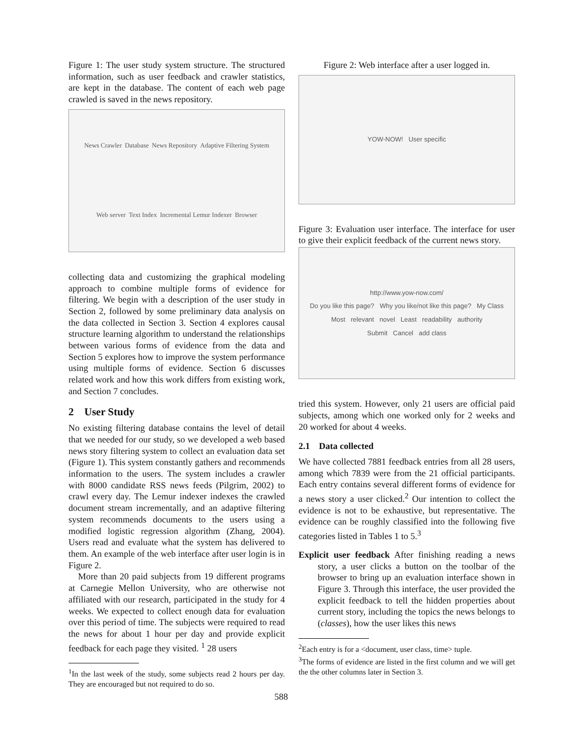Figure 1: The user study system structure. The structured information, such as user feedback and crawler statistics, are kept in the database. The content of each web page crawled is saved in the news repository.
News Crawler Database News Repository Adaptive Filtering System Web server Text Index Incremental Lemur Indexer Browser
collecting data and customizing the graphical modeling approach to combine multiple forms of evidence for filtering. We begin with a description of the user study in Section 2, followed by some preliminary data analysis on the data collected in Section 3. Section 4 explores causal structure learning algorithm to understand the relationships between various forms of evidence from the data and Section 5 explores how to improve the system performance using multiple forms of evidence. Section 6 discusses related work and how this work differs from existing work, and Section 7 concludes.
2 User Study
No existing filtering database contains the level of detail that we needed for our study, so we developed a web based news story filtering system to collect an evaluation data set (Figure 1). This system constantly gathers and recommends information to the users. The system includes a crawler with 8000 candidate RSS news feeds (Pilgrim, 2002) to crawl every day. The Lemur indexer indexes the crawled document stream incrementally, and an adaptive filtering system recommends documents to the users using a modified logistic regression algorithm (Zhang, 2004). Users read and evaluate what the system has delivered to them. An example of the web interface after user login is in Figure 2.
More than 20 paid subjects from 19 different programs at Carnegie Mellon University, who are otherwise not affiliated with our research, participated in the study for 4 weeks. We expected to collect enough data for evaluation over this period of time. The subjects were required to read the news for about 1 hour per day and provide explicit feedback for each page they visited. <sup>1</sup> 28 users
<sup>1</sup> In the last week of the study, some subjects read 2 hours per day. They are encouraged but not required to do so.
Figure 2: Web interface after a user logged in.
YOW-NOW! User specific
Figure 3: Evaluation user interface. The interface for user to give their explicit feedback of the current news story.
http://www.yow-now.com/
Do you like this page? Why you like/not like this page? My Class
Most relevant novel Least readability authority
Submit Cancel add class
tried this system. However, only 21 users are official paid subjects, among which one worked only for 2 weeks and 20 worked for about 4 weeks.
2.1 Data collected
We have collected 7881 feedback entries from all 28 users, among which 7839 were from the 21 official participants. Each entry contains several different forms of evidence for a news story a user clicked.<sup>2</sup> Our intention to collect the evidence is not to be exhaustive, but representative. The evidence can be roughly classified into the following five categories listed in Tables 1 to 5.<sup>3</sup>
Explicit user feedback After finishing reading a news story, a user clicks a button on the toolbar of the browser to bring up an evaluation interface shown in Figure 3. Through this interface, the user provided the explicit feedback to tell the hidden properties about current story, including the topics the news belongs to (classes), how the user likes this news
<sup>2</sup> Each entry is for a <document, user class, time> tuple.
<sup>3</sup> The forms of evidence are listed in the first column and we will get the the other columns later in Section 3.
588